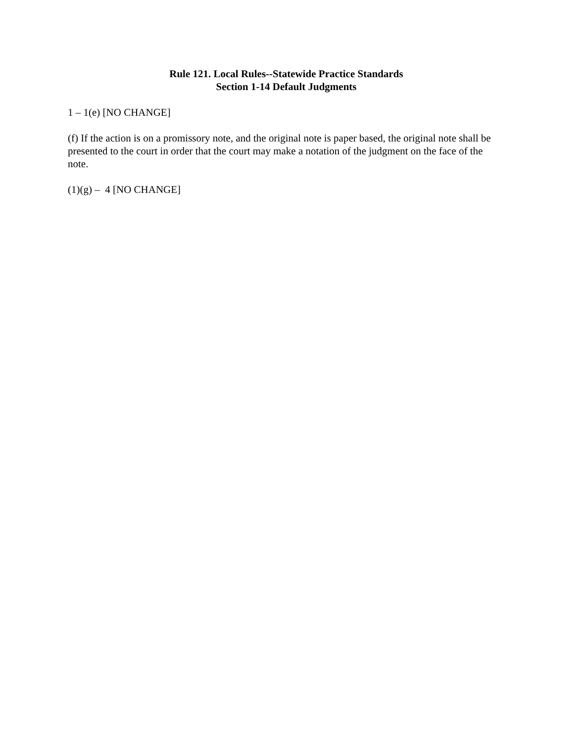Rule 121. Local Rules--Statewide Practice Standards
Section 1-14 Default Judgments
1 – 1(e) [NO CHANGE]
(f) If the action is on a promissory note, and the original note is paper based, the original note shall be presented to the court in order that the court may make a notation of the judgment on the face of the note.
(1)(g) – 4 [NO CHANGE]